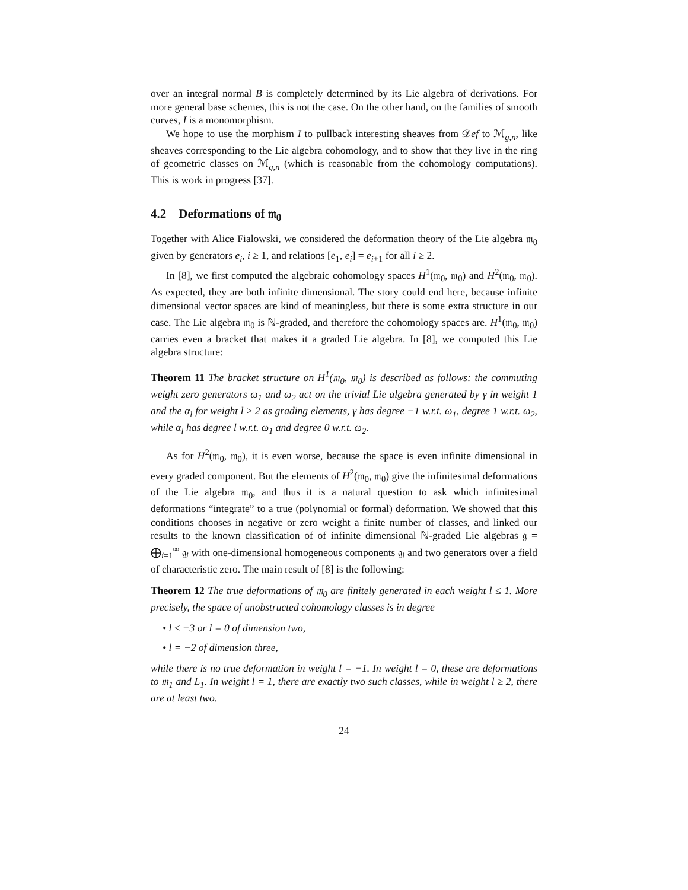over an integral normal B is completely determined by its Lie algebra of derivations. For more general base schemes, this is not the case. On the other hand, on the families of smooth curves, I is a monomorphism.
We hope to use the morphism I to pullback interesting sheaves from 𝒟ef to ℳ<sub>g,n</sub>, like sheaves corresponding to the Lie algebra cohomology, and to show that they live in the ring of geometric classes on ℳ<sub>g,n</sub> (which is reasonable from the cohomology computations). This is work in progress [37].
4.2 Deformations of 𝔪<sub>0</sub>
Together with Alice Fialowski, we considered the deformation theory of the Lie algebra 𝔪<sub>0</sub> given by generators e<sub>i</sub>, i ≥ 1, and relations [e<sub>1</sub>, e<sub>i</sub>] = e<sub>i+1</sub> for all i ≥ 2.
In [8], we first computed the algebraic cohomology spaces H<sup>1</sup>(𝔪<sub>0</sub>, 𝔪<sub>0</sub>) and H<sup>2</sup>(𝔪<sub>0</sub>, 𝔪<sub>0</sub>). As expected, they are both infinite dimensional. The story could end here, because infinite dimensional vector spaces are kind of meaningless, but there is some extra structure in our case. The Lie algebra 𝔪<sub>0</sub> is ℕ-graded, and therefore the cohomology spaces are. H<sup>1</sup>(𝔪<sub>0</sub>, 𝔪<sub>0</sub>) carries even a bracket that makes it a graded Lie algebra. In [8], we computed this Lie algebra structure:
Theorem 11 The bracket structure on H<sup>1</sup>(𝔪<sub>0</sub>, 𝔪<sub>0</sub>) is described as follows: the commuting weight zero generators ω<sub>1</sub> and ω<sub>2</sub> act on the trivial Lie algebra generated by γ in weight 1 and the α<sub>l</sub> for weight l ≥ 2 as grading elements, γ has degree −1 w.r.t. ω<sub>1</sub>, degree 1 w.r.t. ω<sub>2</sub>, while α<sub>l</sub> has degree l w.r.t. ω<sub>1</sub> and degree 0 w.r.t. ω<sub>2</sub>.
As for H<sup>2</sup>(𝔪<sub>0</sub>, 𝔪<sub>0</sub>), it is even worse, because the space is even infinite dimensional in every graded component. But the elements of H<sup>2</sup>(𝔪<sub>0</sub>, 𝔪<sub>0</sub>) give the infinitesimal deformations of the Lie algebra 𝔪<sub>0</sub>, and thus it is a natural question to ask which infinitesimal deformations “integrate” to a true (polynomial or formal) deformation. We showed that this conditions chooses in negative or zero weight a finite number of classes, and linked our results to the known classification of of infinite dimensional ℕ-graded Lie algebras 𝔤 = ⨁<sub>i=1</sub><sup>∞</sup> 𝔤<sub>i</sub> with one-dimensional homogeneous components 𝔤<sub>i</sub> and two generators over a field of characteristic zero. The main result of [8] is the following:
Theorem 12 The true deformations of 𝔪<sub>0</sub> are finitely generated in each weight l ≤ 1. More precisely, the space of unobstructed cohomology classes is in degree
• l ≤ −3 or l = 0 of dimension two,
• l = −2 of dimension three,
while there is no true deformation in weight l = −1. In weight l = 0, these are deformations to 𝔪<sub>1</sub> and L<sub>1</sub>. In weight l = 1, there are exactly two such classes, while in weight l ≥ 2, there are at least two.
24